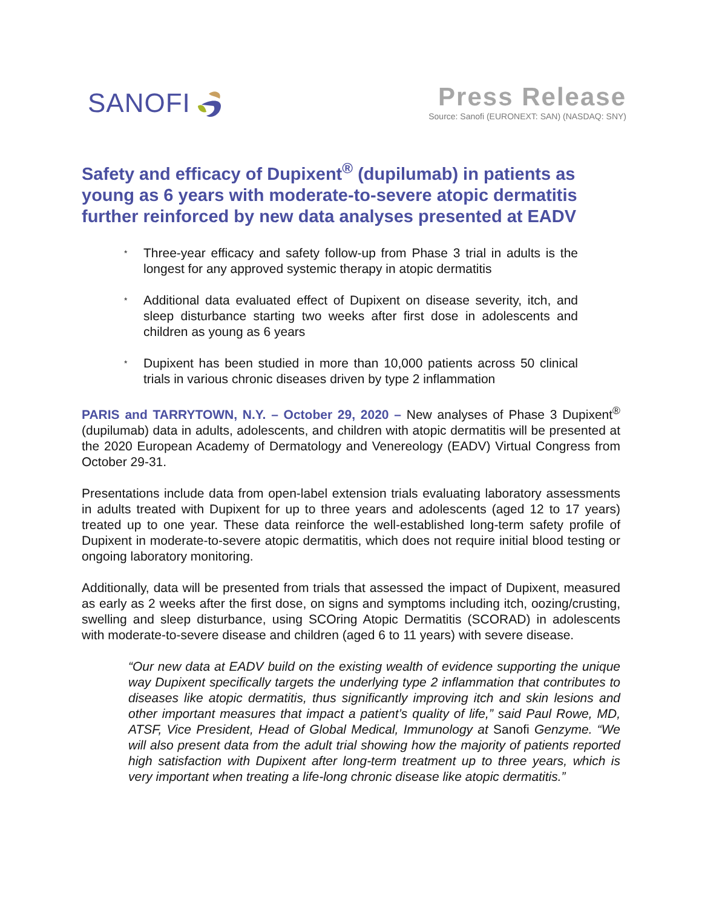SANOFI
Press Release
Source: Sanofi (EURONEXT: SAN) (NASDAQ: SNY)
Safety and efficacy of Dupixent<sup>®</sup> (dupilumab) in patients as young as 6 years with moderate-to-severe atopic dermatitis further reinforced by new data analyses presented at EADV
* Three-year efficacy and safety follow-up from Phase 3 trial in adults is the longest for any approved systemic therapy in atopic dermatitis
* Additional data evaluated effect of Dupixent on disease severity, itch, and sleep disturbance starting two weeks after first dose in adolescents and children as young as 6 years
* Dupixent has been studied in more than 10,000 patients across 50 clinical trials in various chronic diseases driven by type 2 inflammation
PARIS and TARRYTOWN, N.Y. – October 29, 2020 – New analyses of Phase 3 Dupixent<sup>®</sup> (dupilumab) data in adults, adolescents, and children with atopic dermatitis will be presented at the 2020 European Academy of Dermatology and Venereology (EADV) Virtual Congress from October 29-31.
Presentations include data from open-label extension trials evaluating laboratory assessments in adults treated with Dupixent for up to three years and adolescents (aged 12 to 17 years) treated up to one year. These data reinforce the well-established long-term safety profile of Dupixent in moderate-to-severe atopic dermatitis, which does not require initial blood testing or ongoing laboratory monitoring.
Additionally, data will be presented from trials that assessed the impact of Dupixent, measured as early as 2 weeks after the first dose, on signs and symptoms including itch, oozing/crusting, swelling and sleep disturbance, using SCOring Atopic Dermatitis (SCORAD) in adolescents with moderate-to-severe disease and children (aged 6 to 11 years) with severe disease.
“Our new data at EADV build on the existing wealth of evidence supporting the unique way Dupixent specifically targets the underlying type 2 inflammation that contributes to diseases like atopic dermatitis, thus significantly improving itch and skin lesions and other important measures that impact a patient’s quality of life,” said Paul Rowe, MD, ATSF, Vice President, Head of Global Medical, Immunology at Sanofi Genzyme. “We will also present data from the adult trial showing how the majority of patients reported high satisfaction with Dupixent after long-term treatment up to three years, which is very important when treating a life-long chronic disease like atopic dermatitis.”